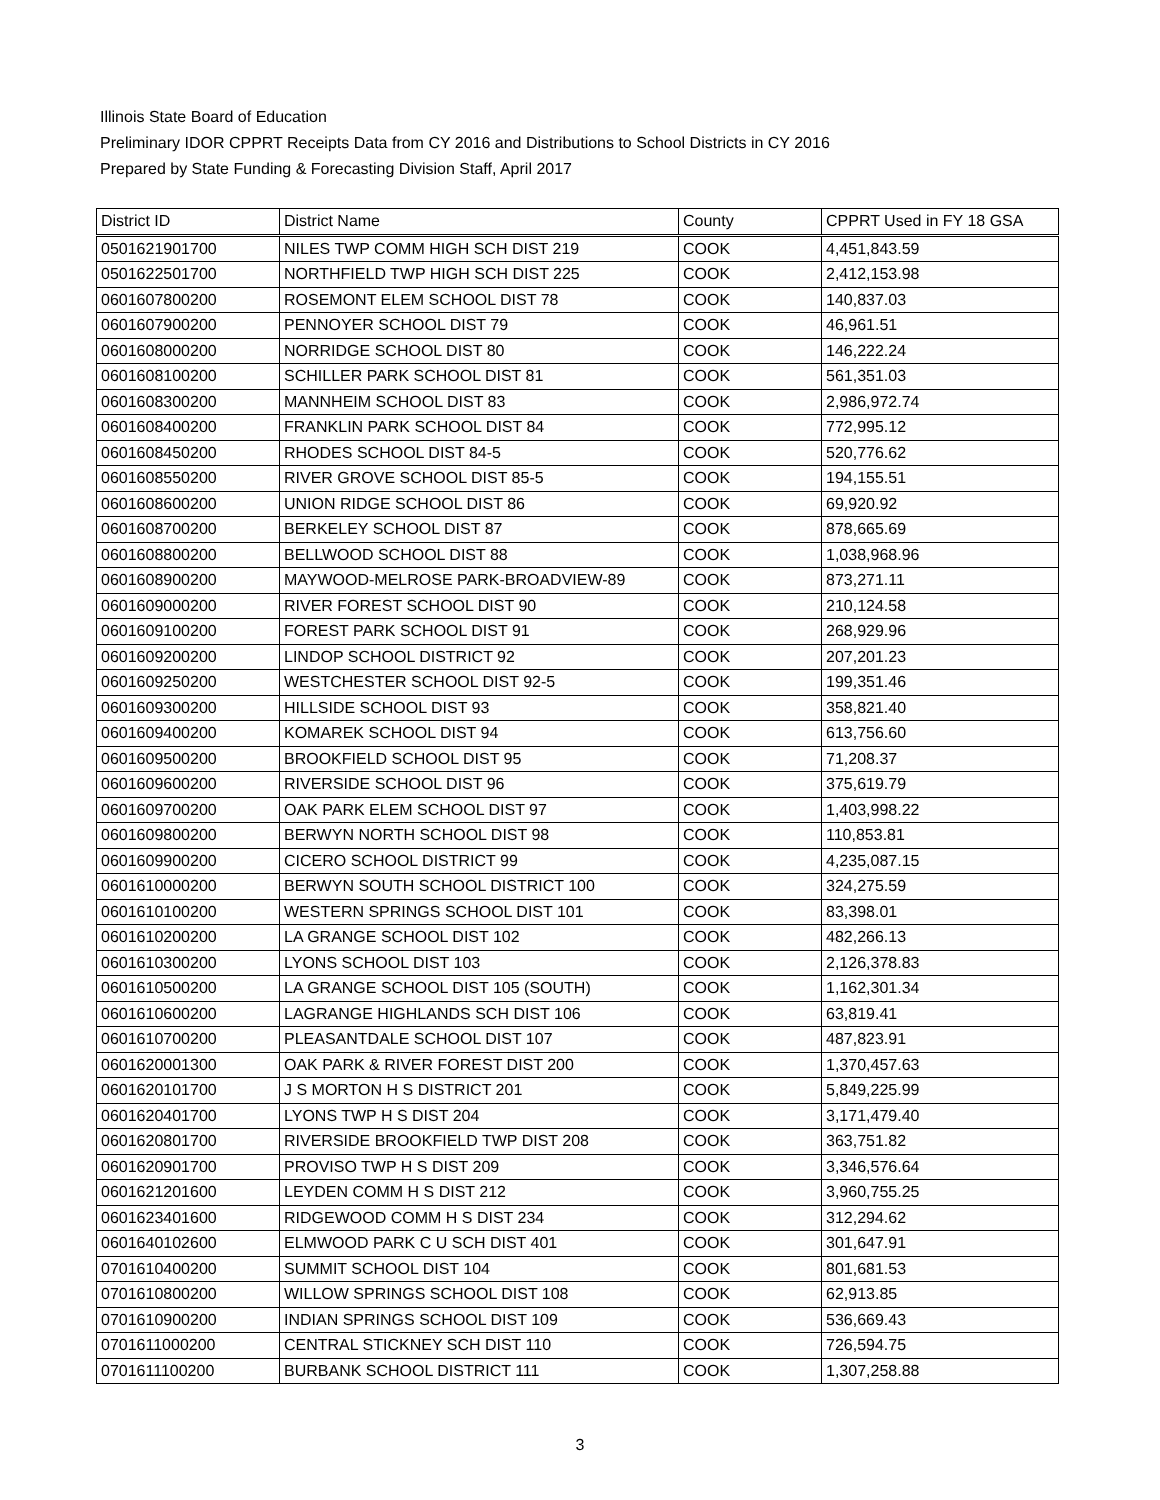Illinois State Board of Education
Preliminary IDOR CPPRT Receipts Data from CY 2016 and Distributions to School Districts in CY 2016
Prepared by State Funding & Forecasting Division Staff, April 2017
| District ID | District Name | County | CPPRT Used in FY 18 GSA |
| --- | --- | --- | --- |
| 0501621901700 | NILES TWP COMM HIGH SCH DIST 219 | COOK | 4,451,843.59 |
| 0501622501700 | NORTHFIELD TWP HIGH SCH DIST 225 | COOK | 2,412,153.98 |
| 0601607800200 | ROSEMONT ELEM SCHOOL DIST 78 | COOK | 140,837.03 |
| 0601607900200 | PENNOYER SCHOOL DIST 79 | COOK | 46,961.51 |
| 0601608000200 | NORRIDGE SCHOOL DIST 80 | COOK | 146,222.24 |
| 0601608100200 | SCHILLER PARK SCHOOL DIST 81 | COOK | 561,351.03 |
| 0601608300200 | MANNHEIM SCHOOL DIST 83 | COOK | 2,986,972.74 |
| 0601608400200 | FRANKLIN PARK SCHOOL DIST 84 | COOK | 772,995.12 |
| 0601608450200 | RHODES SCHOOL DIST 84-5 | COOK | 520,776.62 |
| 0601608550200 | RIVER GROVE SCHOOL DIST 85-5 | COOK | 194,155.51 |
| 0601608600200 | UNION RIDGE SCHOOL DIST 86 | COOK | 69,920.92 |
| 0601608700200 | BERKELEY SCHOOL DIST 87 | COOK | 878,665.69 |
| 0601608800200 | BELLWOOD SCHOOL DIST 88 | COOK | 1,038,968.96 |
| 0601608900200 | MAYWOOD-MELROSE PARK-BROADVIEW-89 | COOK | 873,271.11 |
| 0601609000200 | RIVER FOREST SCHOOL DIST 90 | COOK | 210,124.58 |
| 0601609100200 | FOREST PARK SCHOOL DIST 91 | COOK | 268,929.96 |
| 0601609200200 | LINDOP SCHOOL DISTRICT 92 | COOK | 207,201.23 |
| 0601609250200 | WESTCHESTER SCHOOL DIST 92-5 | COOK | 199,351.46 |
| 0601609300200 | HILLSIDE SCHOOL DIST 93 | COOK | 358,821.40 |
| 0601609400200 | KOMAREK SCHOOL DIST 94 | COOK | 613,756.60 |
| 0601609500200 | BROOKFIELD SCHOOL DIST 95 | COOK | 71,208.37 |
| 0601609600200 | RIVERSIDE SCHOOL DIST 96 | COOK | 375,619.79 |
| 0601609700200 | OAK PARK ELEM SCHOOL DIST 97 | COOK | 1,403,998.22 |
| 0601609800200 | BERWYN NORTH SCHOOL DIST 98 | COOK | 110,853.81 |
| 0601609900200 | CICERO SCHOOL DISTRICT 99 | COOK | 4,235,087.15 |
| 0601610000200 | BERWYN SOUTH SCHOOL DISTRICT 100 | COOK | 324,275.59 |
| 0601610100200 | WESTERN SPRINGS SCHOOL DIST 101 | COOK | 83,398.01 |
| 0601610200200 | LA GRANGE SCHOOL DIST 102 | COOK | 482,266.13 |
| 0601610300200 | LYONS SCHOOL DIST 103 | COOK | 2,126,378.83 |
| 0601610500200 | LA GRANGE SCHOOL DIST 105 (SOUTH) | COOK | 1,162,301.34 |
| 0601610600200 | LAGRANGE HIGHLANDS SCH DIST 106 | COOK | 63,819.41 |
| 0601610700200 | PLEASANTDALE SCHOOL DIST 107 | COOK | 487,823.91 |
| 0601620001300 | OAK PARK & RIVER FOREST DIST 200 | COOK | 1,370,457.63 |
| 0601620101700 | J S MORTON H S DISTRICT 201 | COOK | 5,849,225.99 |
| 0601620401700 | LYONS TWP H S DIST 204 | COOK | 3,171,479.40 |
| 0601620801700 | RIVERSIDE BROOKFIELD TWP DIST 208 | COOK | 363,751.82 |
| 0601620901700 | PROVISO TWP H S DIST 209 | COOK | 3,346,576.64 |
| 0601621201600 | LEYDEN COMM H S DIST 212 | COOK | 3,960,755.25 |
| 0601623401600 | RIDGEWOOD COMM H S DIST 234 | COOK | 312,294.62 |
| 0601640102600 | ELMWOOD PARK C U SCH DIST 401 | COOK | 301,647.91 |
| 0701610400200 | SUMMIT SCHOOL DIST 104 | COOK | 801,681.53 |
| 0701610800200 | WILLOW SPRINGS SCHOOL DIST 108 | COOK | 62,913.85 |
| 0701610900200 | INDIAN SPRINGS SCHOOL DIST 109 | COOK | 536,669.43 |
| 0701611000200 | CENTRAL STICKNEY SCH DIST 110 | COOK | 726,594.75 |
| 0701611100200 | BURBANK SCHOOL DISTRICT 111 | COOK | 1,307,258.88 |
3